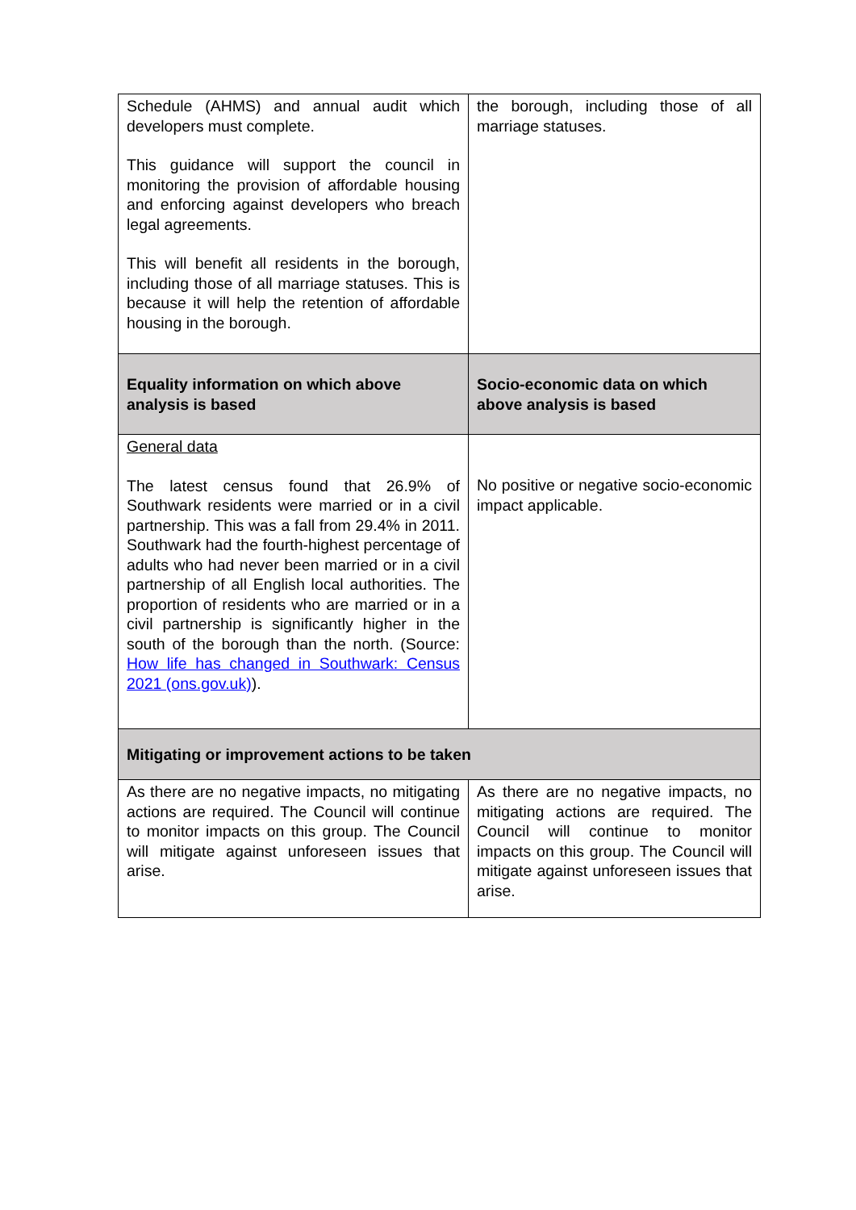| Schedule (AHMS) and annual audit which developers must complete. This guidance will support the council in monitoring the provision of affordable housing and enforcing against developers who breach legal agreements. This will benefit all residents in the borough, including those of all marriage statuses. This is because it will help the retention of affordable housing in the borough. | the borough, including those of all marriage statuses. |
| Equality information on which above analysis is based | Socio-economic data on which above analysis is based |
| General data The latest census found that 26.9% of Southwark residents were married or in a civil partnership. This was a fall from 29.4% in 2011. Southwark had the fourth-highest percentage of adults who had never been married or in a civil partnership of all English local authorities. The proportion of residents who are married or in a civil partnership is significantly higher in the south of the borough than the north. (Source: How life has changed in Southwark: Census 2021 (ons.gov.uk) ). | No positive or negative socio-economic impact applicable. |
| Mitigating or improvement actions to be taken | |
| As there are no negative impacts, no mitigating actions are required. The Council will continue to monitor impacts on this group. The Council will mitigate against unforeseen issues that arise. | As there are no negative impacts, no mitigating actions are required. The Council will continue to monitor impacts on this group. The Council will mitigate against unforeseen issues that arise. |